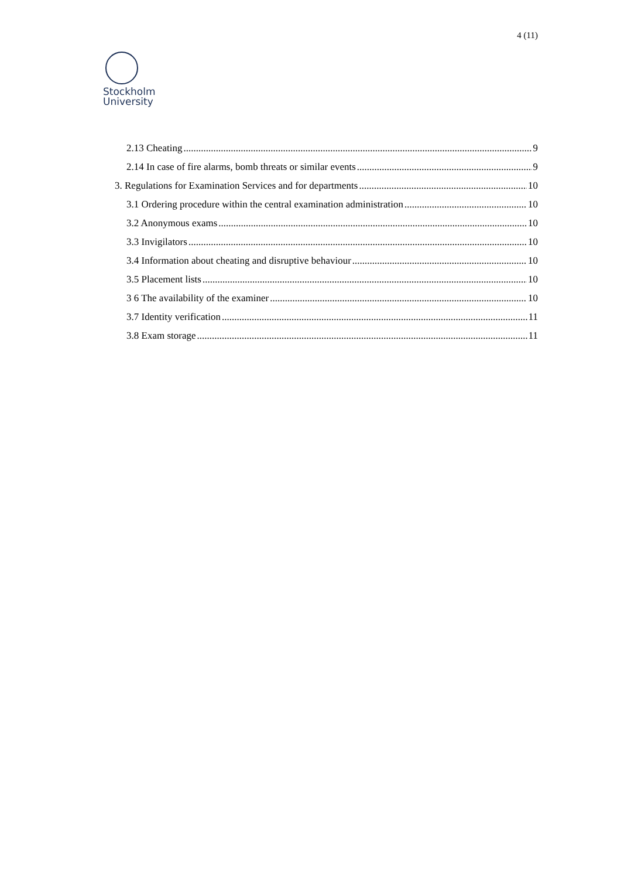4 (11)
Stockholm
University
2.13 Cheating 9
2.14 In case of fire alarms, bomb threats or similar events 9
3. Regulations for Examination Services and for departments 10
3.1 Ordering procedure within the central examination administration 10
3.2 Anonymous exams 10
3.3 Invigilators 10
3.4 Information about cheating and disruptive behaviour 10
3.5 Placement lists 10
3 6 The availability of the examiner 10
3.7 Identity verification 11
3.8 Exam storage 11